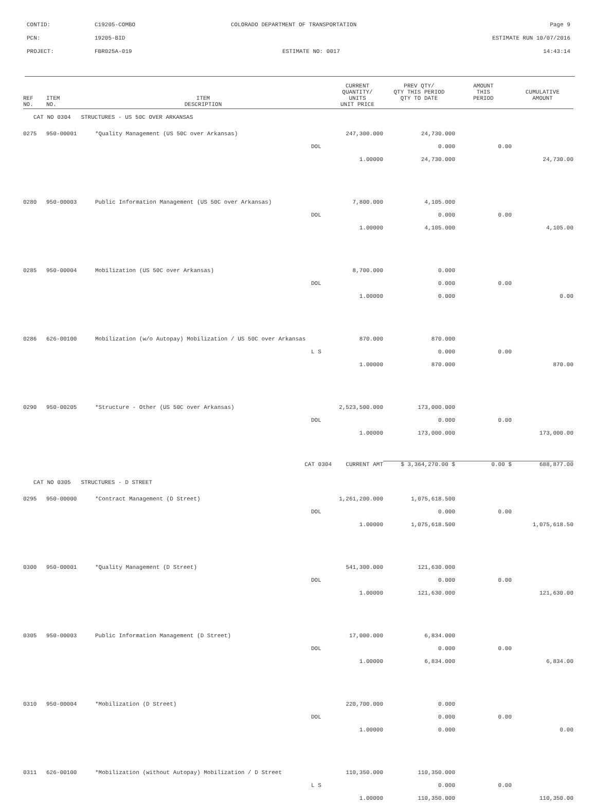CONTID: C19205-COMBO COLORADO DEPARTMENT OF TRANSPORTATION Page 9
PCN: 19205-BID ESTIMATE RUN 10/07/2016
PROJECT: FBR025A-019 ESTIMATE NO: 0017 14:43:14
| REF NO. | ITEM NO. | ITEM DESCRIPTION | | CURRENT QUANTITY/ UNITS UNIT PRICE | PREV QTY/ QTY THIS PERIOD QTY TO DATE | AMOUNT THIS PERIOD | CUMULATIVE AMOUNT |
| --- | --- | --- | --- | --- | --- | --- | --- |
| CAT NO 0304 STRUCTURES - US 50C OVER ARKANSAS | | | | | | | |
| 0275 | 950-00001 | *Quality Management (US 50C over Arkansas) | | 247,300.000 | 24,730.000 | | |
| | | | DOL | | 0.000 | 0.00 | |
| | | | | 1.00000 | 24,730.000 | | 24,730.00 |
| 0280 | 950-00003 | Public Information Management (US 50C over Arkansas) | | 7,800.000 | 4,105.000 | | |
| | | | DOL | | 0.000 | 0.00 | |
| | | | | 1.00000 | 4,105.000 | | 4,105.00 |
| 0285 | 950-00004 | Mobilization (US 50C over Arkansas) | | 8,700.000 | 0.000 | | |
| | | | DOL | | 0.000 | 0.00 | |
| | | | | 1.00000 | 0.000 | | 0.00 |
| 0286 | 626-00100 | Mobilization (w/o Autopay) Mobilization / US 50C over Arkansas | | 870.000 | 870.000 | | |
| | | | L S | | 0.000 | 0.00 | |
| | | | | 1.00000 | 870.000 | | 870.00 |
| 0290 | 950-00205 | *Structure - Other (US 50C over Arkansas) | | 2,523,500.000 | 173,000.000 | | |
| | | | DOL | | 0.000 | 0.00 | |
| | | | | 1.00000 | 173,000.000 | | 173,000.00 |
| | | CAT 0304 | | CURRENT AMT | $ 3,364,270.00 $ | 0.00 $ | 688,877.00 |
| CAT NO 0305 STRUCTURES - D STREET | | | | | | | |
| 0295 | 950-00000 | *Contract Management (D Street) | | 1,261,200.000 | 1,075,618.500 | | |
| | | | DOL | | 0.000 | 0.00 | |
| | | | | 1.00000 | 1,075,618.500 | | 1,075,618.50 |
| 0300 | 950-00001 | *Quality Management (D Street) | | 541,300.000 | 121,630.000 | | |
| | | | DOL | | 0.000 | 0.00 | |
| | | | | 1.00000 | 121,630.000 | | 121,630.00 |
| 0305 | 950-00003 | Public Information Management (D Street) | | 17,000.000 | 6,834.000 | | |
| | | | DOL | | 0.000 | 0.00 | |
| | | | | 1.00000 | 6,834.000 | | 6,834.00 |
| 0310 | 950-00004 | *Mobilization (D Street) | | 220,700.000 | 0.000 | | |
| | | | DOL | | 0.000 | 0.00 | |
| | | | | 1.00000 | 0.000 | | 0.00 |
| 0311 | 626-00100 | *Mobilization (without Autopay) Mobilization / D Street | | 110,350.000 | 110,350.000 | | |
| | | | L S | | 0.000 | 0.00 | |
| | | | | 1.00000 | 110,350.000 | | 110,350.00 |